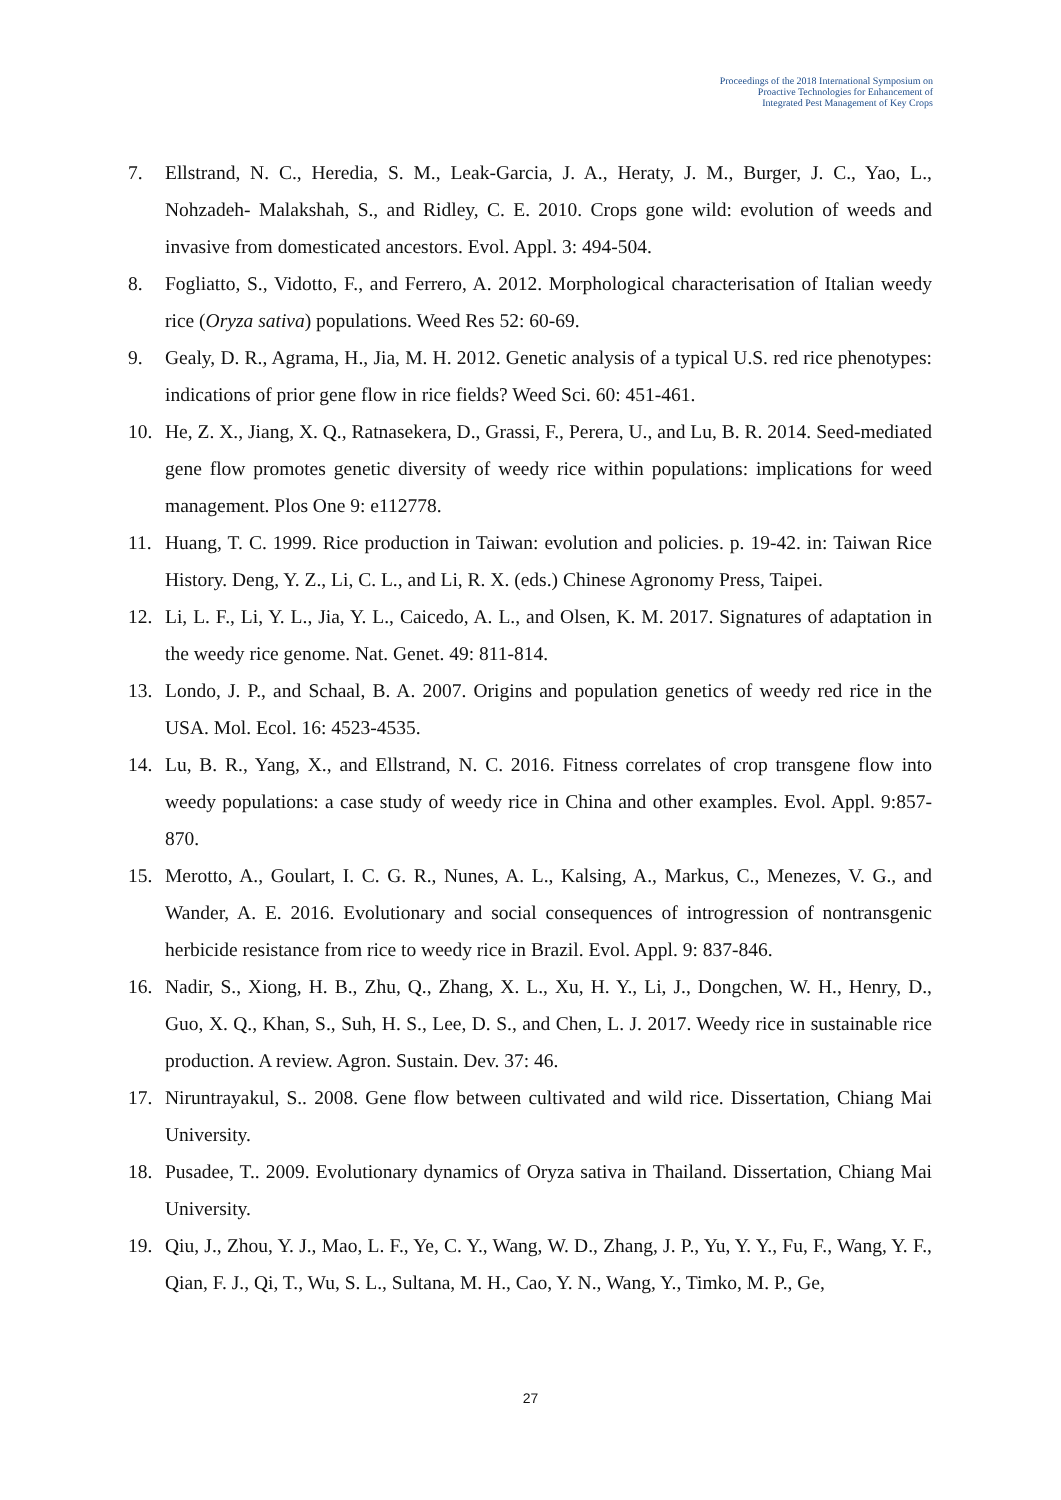Proceedings of the 2018 International Symposium on
Proactive Technologies for Enhancement of
Integrated Pest Management of Key Crops
7. Ellstrand, N. C., Heredia, S. M., Leak-Garcia, J. A., Heraty, J. M., Burger, J. C., Yao, L., Nohzadeh- Malakshah, S., and Ridley, C. E. 2010. Crops gone wild: evolution of weeds and invasive from domesticated ancestors. Evol. Appl. 3: 494-504.
8. Fogliatto, S., Vidotto, F., and Ferrero, A. 2012. Morphological characterisation of Italian weedy rice (Oryza sativa) populations. Weed Res 52: 60-69.
9. Gealy, D. R., Agrama, H., Jia, M. H. 2012. Genetic analysis of a typical U.S. red rice phenotypes: indications of prior gene flow in rice fields? Weed Sci. 60: 451-461.
10. He, Z. X., Jiang, X. Q., Ratnasekera, D., Grassi, F., Perera, U., and Lu, B. R. 2014. Seed-mediated gene flow promotes genetic diversity of weedy rice within populations: implications for weed management. Plos One 9: e112778.
11. Huang, T. C. 1999. Rice production in Taiwan: evolution and policies. p. 19-42. in: Taiwan Rice History. Deng, Y. Z., Li, C. L., and Li, R. X. (eds.) Chinese Agronomy Press, Taipei.
12. Li, L. F., Li, Y. L., Jia, Y. L., Caicedo, A. L., and Olsen, K. M. 2017. Signatures of adaptation in the weedy rice genome. Nat. Genet. 49: 811-814.
13. Londo, J. P., and Schaal, B. A. 2007. Origins and population genetics of weedy red rice in the USA. Mol. Ecol. 16: 4523-4535.
14. Lu, B. R., Yang, X., and Ellstrand, N. C. 2016. Fitness correlates of crop transgene flow into weedy populations: a case study of weedy rice in China and other examples. Evol. Appl. 9:857-870.
15. Merotto, A., Goulart, I. C. G. R., Nunes, A. L., Kalsing, A., Markus, C., Menezes, V. G., and Wander, A. E. 2016. Evolutionary and social consequences of introgression of nontransgenic herbicide resistance from rice to weedy rice in Brazil. Evol. Appl. 9: 837-846.
16. Nadir, S., Xiong, H. B., Zhu, Q., Zhang, X. L., Xu, H. Y., Li, J., Dongchen, W. H., Henry, D., Guo, X. Q., Khan, S., Suh, H. S., Lee, D. S., and Chen, L. J. 2017. Weedy rice in sustainable rice production. A review. Agron. Sustain. Dev. 37: 46.
17. Niruntrayakul, S.. 2008. Gene flow between cultivated and wild rice. Dissertation, Chiang Mai University.
18. Pusadee, T.. 2009. Evolutionary dynamics of Oryza sativa in Thailand. Dissertation, Chiang Mai University.
19. Qiu, J., Zhou, Y. J., Mao, L. F., Ye, C. Y., Wang, W. D., Zhang, J. P., Yu, Y. Y., Fu, F., Wang, Y. F., Qian, F. J., Qi, T., Wu, S. L., Sultana, M. H., Cao, Y. N., Wang, Y., Timko, M. P., Ge,
27